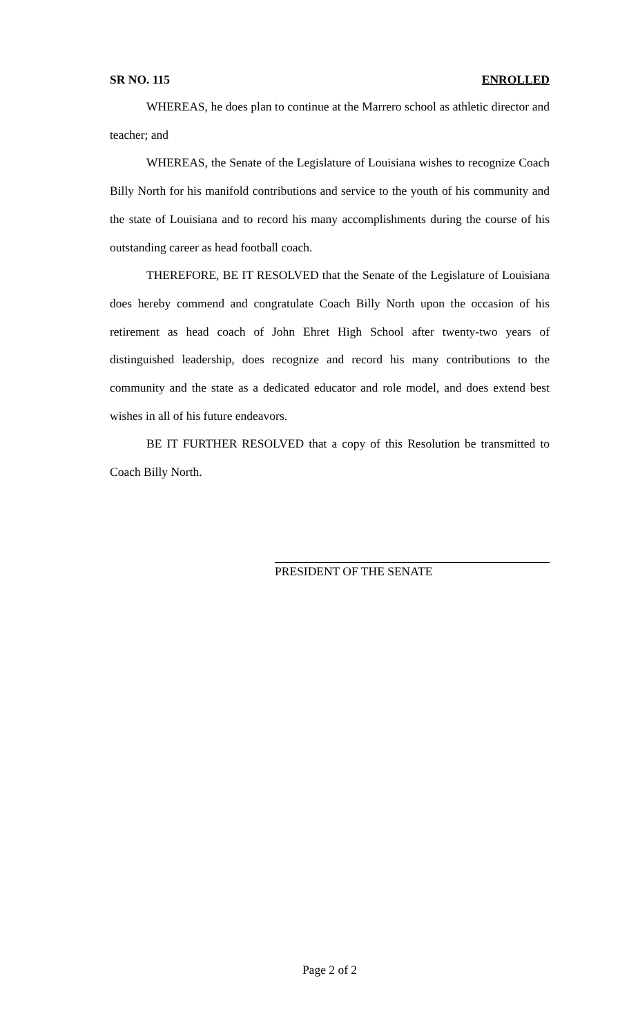SR NO. 115 ENROLLED
WHEREAS, he does plan to continue at the Marrero school as athletic director and teacher; and
WHEREAS, the Senate of the Legislature of Louisiana wishes to recognize Coach Billy North for his manifold contributions and service to the youth of his community and the state of Louisiana and to record his many accomplishments during the course of his outstanding career as head football coach.
THEREFORE, BE IT RESOLVED that the Senate of the Legislature of Louisiana does hereby commend and congratulate Coach Billy North upon the occasion of his retirement as head coach of John Ehret High School after twenty-two years of distinguished leadership, does recognize and record his many contributions to the community and the state as a dedicated educator and role model, and does extend best wishes in all of his future endeavors.
BE IT FURTHER RESOLVED that a copy of this Resolution be transmitted to Coach Billy North.
PRESIDENT OF THE SENATE
Page 2 of 2